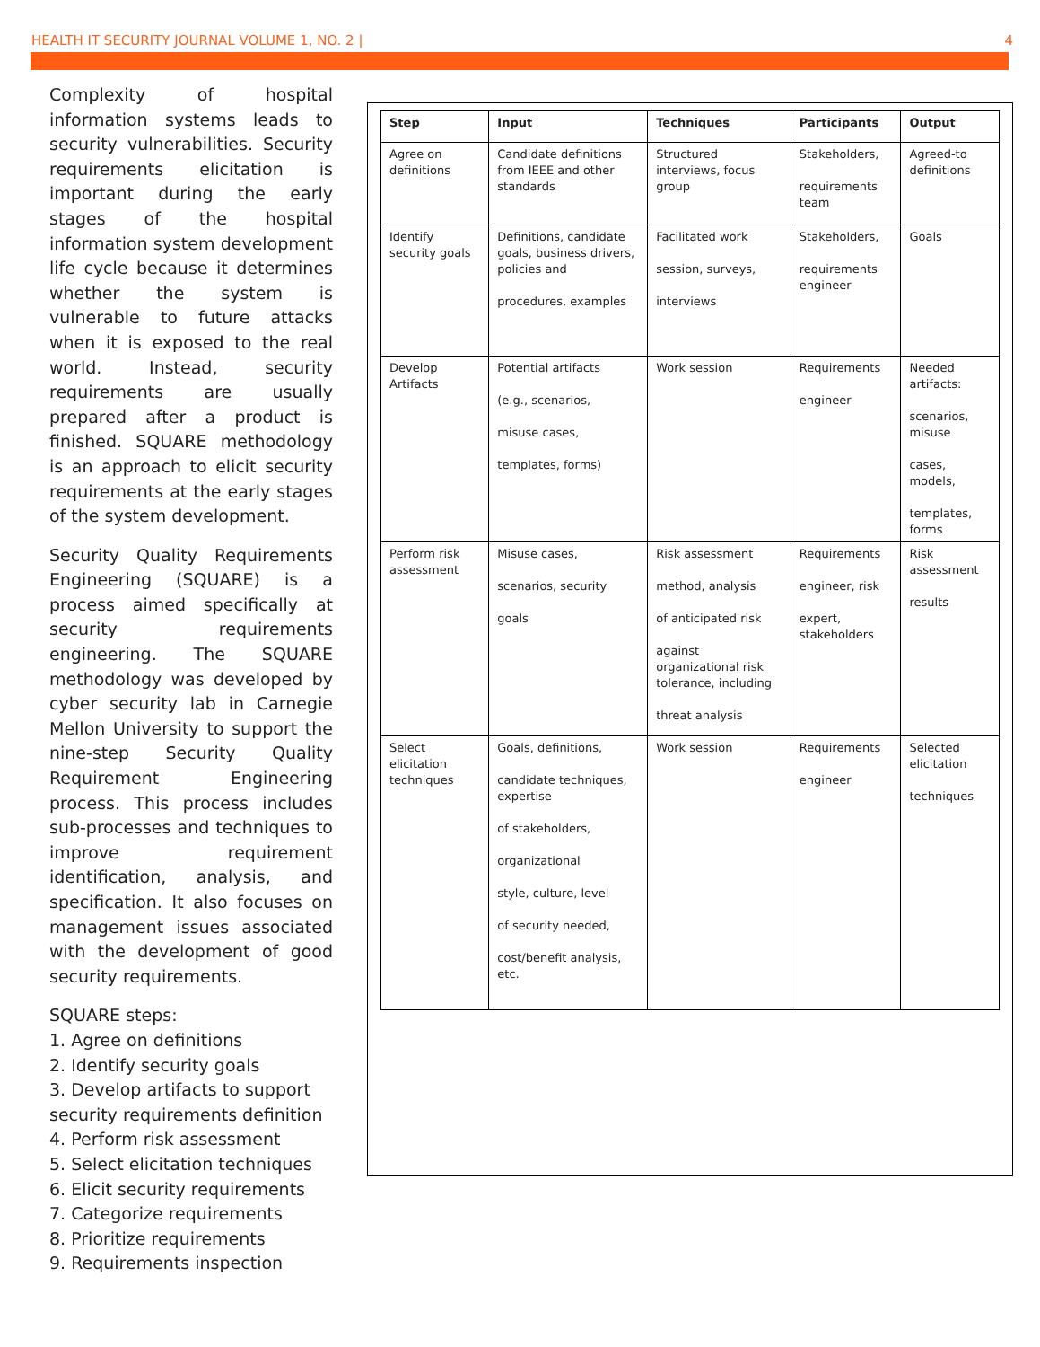HEALTH IT SECURITY JOURNAL VOLUME 1, NO. 2 | 4
Complexity of hospital information systems leads to security vulnerabilities. Security requirements elicitation is important during the early stages of the hospital information system development life cycle because it determines whether the system is vulnerable to future attacks when it is exposed to the real world. Instead, security requirements are usually prepared after a product is finished. SQUARE methodology is an approach to elicit security requirements at the early stages of the system development.
Security Quality Requirements Engineering (SQUARE) is a process aimed specifically at security requirements engineering. The SQUARE methodology was developed by cyber security lab in Carnegie Mellon University to support the nine-step Security Quality Requirement Engineering process. This process includes sub-processes and techniques to improve requirement identification, analysis, and specification. It also focuses on management issues associated with the development of good security requirements.
SQUARE steps:
1. Agree on definitions
2. Identify security goals
3. Develop artifacts to support security requirements definition
4. Perform risk assessment
5. Select elicitation techniques
6. Elicit security requirements
7. Categorize requirements
8. Prioritize requirements
9. Requirements inspection
| Step | Input | Techniques | Participants | Output |
| --- | --- | --- | --- | --- |
| Agree on definitions | Candidate definitions from IEEE and other standards | Structured interviews, focus group | Stakeholders, requirements team | Agreed-to definitions |
| Identify security goals | Definitions, candidate goals, business drivers, policies and procedures, examples | Facilitated work session, surveys, interviews | Stakeholders, requirements engineer | Goals |
| Develop Artifacts | Potential artifacts (e.g., scenarios, misuse cases, templates, forms) | Work session | Requirements engineer | Needed artifacts: scenarios, misuse cases, models, templates, forms |
| Perform risk assessment | Misuse cases, scenarios, security goals | Risk assessment method, analysis of anticipated risk against organizational risk tolerance, including threat analysis | Requirements engineer, risk expert, stakeholders | Risk assessment results |
| Select elicitation techniques | Goals, definitions, candidate techniques, expertise of stakeholders, organizational style, culture, level of security needed, cost/benefit analysis, etc. | Work session | Requirements engineer | Selected elicitation techniques |